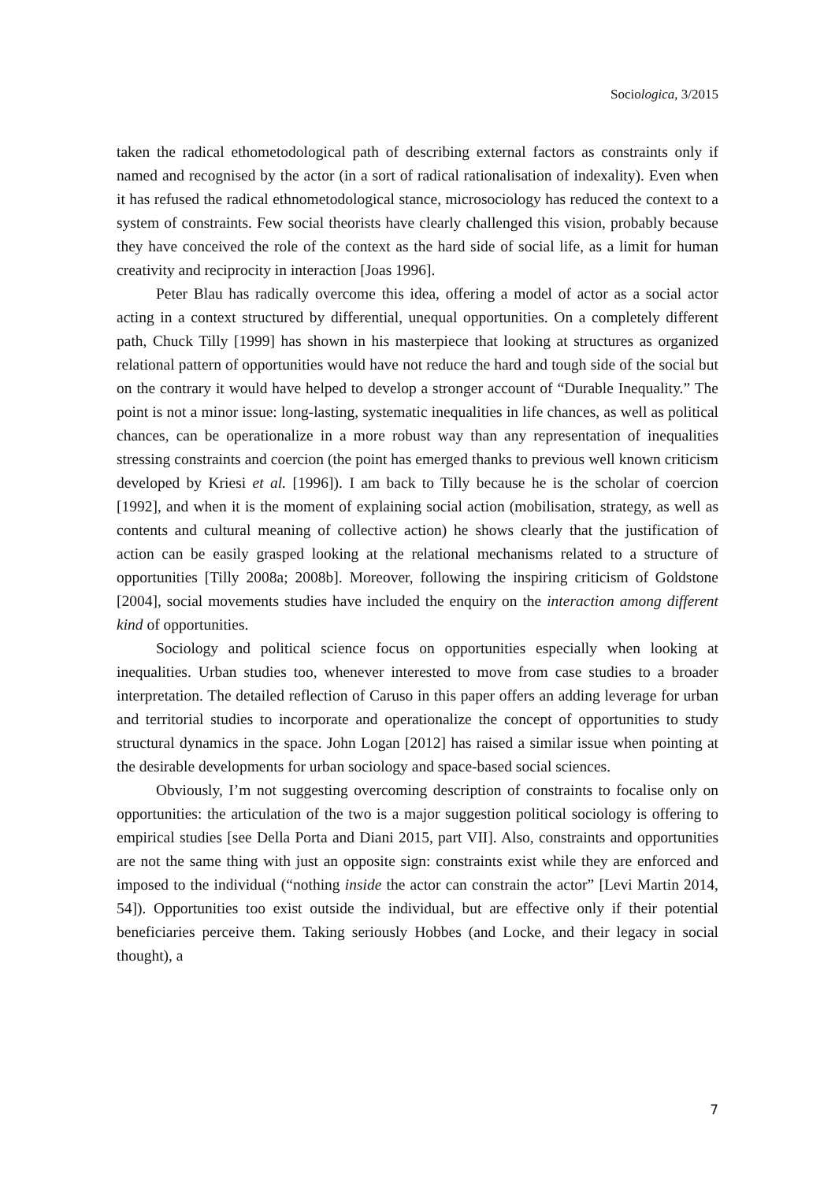Sociologica, 3/2015
taken the radical ethometodological path of describing external factors as constraints only if named and recognised by the actor (in a sort of radical rationalisation of indexality). Even when it has refused the radical ethnometodological stance, microsociology has reduced the context to a system of constraints. Few social theorists have clearly challenged this vision, probably because they have conceived the role of the context as the hard side of social life, as a limit for human creativity and reciprocity in interaction [Joas 1996].
Peter Blau has radically overcome this idea, offering a model of actor as a social actor acting in a context structured by differential, unequal opportunities. On a completely different path, Chuck Tilly [1999] has shown in his masterpiece that looking at structures as organized relational pattern of opportunities would have not reduce the hard and tough side of the social but on the contrary it would have helped to develop a stronger account of “Durable Inequality.” The point is not a minor issue: long-lasting, systematic inequalities in life chances, as well as political chances, can be operationalize in a more robust way than any representation of inequalities stressing constraints and coercion (the point has emerged thanks to previous well known criticism developed by Kriesi et al. [1996]). I am back to Tilly because he is the scholar of coercion [1992], and when it is the moment of explaining social action (mobilisation, strategy, as well as contents and cultural meaning of collective action) he shows clearly that the justification of action can be easily grasped looking at the relational mechanisms related to a structure of opportunities [Tilly 2008a; 2008b]. Moreover, following the inspiring criticism of Goldstone [2004], social movements studies have included the enquiry on the interaction among different kind of opportunities.
Sociology and political science focus on opportunities especially when looking at inequalities. Urban studies too, whenever interested to move from case studies to a broader interpretation. The detailed reflection of Caruso in this paper offers an adding leverage for urban and territorial studies to incorporate and operationalize the concept of opportunities to study structural dynamics in the space. John Logan [2012] has raised a similar issue when pointing at the desirable developments for urban sociology and space-based social sciences.
Obviously, I’m not suggesting overcoming description of constraints to focalise only on opportunities: the articulation of the two is a major suggestion political sociology is offering to empirical studies [see Della Porta and Diani 2015, part VII]. Also, constraints and opportunities are not the same thing with just an opposite sign: constraints exist while they are enforced and imposed to the individual (“nothing inside the actor can constrain the actor” [Levi Martin 2014, 54]). Opportunities too exist outside the individual, but are effective only if their potential beneficiaries perceive them. Taking seriously Hobbes (and Locke, and their legacy in social thought), a
7